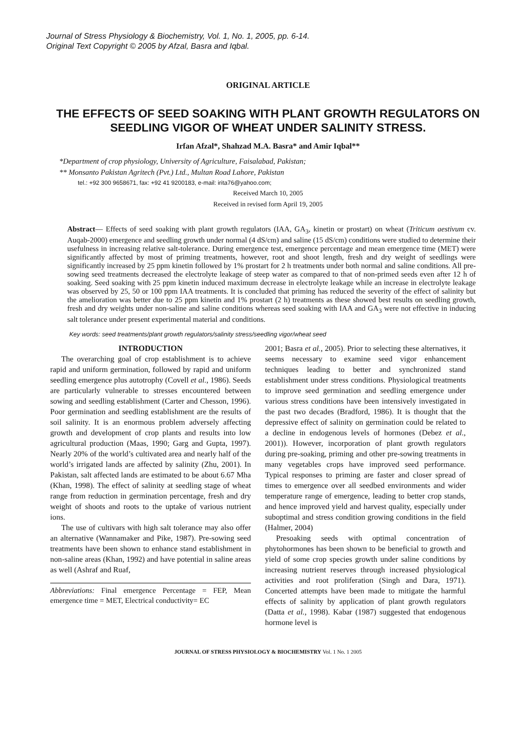Journal of Stress Physiology & Biochemistry, Vol. 1, No. 1, 2005, pp. 6-14.
Original Text Copyright © 2005 by Afzal, Basra and Iqbal.
ORIGINAL ARTICLE
THE EFFECTS OF SEED SOAKING WITH PLANT GROWTH REGULATORS ON SEEDLING VIGOR OF WHEAT UNDER SALINITY STRESS.
Irfan Afzal*, Shahzad M.A. Basra* and Amir Iqbal**
*Department of crop physiology, University of Agriculture, Faisalabad, Pakistan;
** Monsanto Pakistan Agritech (Pvt.) Ltd., Multan Road Lahore, Pakistan
tel.: +92 300 9658671, fax: +92 41 9200183, e-mail: irita76@yahoo.com;
Received March 10, 2005
Received in revised form April 19, 2005
Abstract— Effects of seed soaking with plant growth regulators (IAA, GA<sub>3</sub>, kinetin or prostart) on wheat (Triticum aestivum cv. Auqab-2000) emergence and seedling growth under normal (4 dS/cm) and saline (15 dS/cm) conditions were studied to determine their usefulness in increasing relative salt-tolerance. During emergence test, emergence percentage and mean emergence time (MET) were significantly affected by most of priming treatments, however, root and shoot length, fresh and dry weight of seedlings were significantly increased by 25 ppm kinetin followed by 1% prostart for 2 h treatments under both normal and saline conditions. All pre-sowing seed treatments decreased the electrolyte leakage of steep water as compared to that of non-primed seeds even after 12 h of soaking. Seed soaking with 25 ppm kinetin induced maximum decrease in electrolyte leakage while an increase in electrolyte leakage was observed by 25, 50 or 100 ppm IAA treatments. It is concluded that priming has reduced the severity of the effect of salinity but the amelioration was better due to 25 ppm kinetin and 1% prostart (2 h) treatments as these showed best results on seedling growth, fresh and dry weights under non-saline and saline conditions whereas seed soaking with IAA and GA<sub>3</sub> were not effective in inducing salt tolerance under present experimental material and conditions.
Key words: seed treatments/plant growth regulators/salinity stress/seedling vigor/wheat seed
INTRODUCTION
The overarching goal of crop establishment is to achieve rapid and uniform germination, followed by rapid and uniform seedling emergence plus autotrophy (Covell et al., 1986). Seeds are particularly vulnerable to stresses encountered between sowing and seedling establishment (Carter and Chesson, 1996). Poor germination and seedling establishment are the results of soil salinity. It is an enormous problem adversely affecting growth and development of crop plants and results into low agricultural production (Maas, 1990; Garg and Gupta, 1997). Nearly 20% of the world’s cultivated area and nearly half of the world’s irrigated lands are affected by salinity (Zhu, 2001). In Pakistan, salt affected lands are estimated to be about 6.67 Mha (Khan, 1998). The effect of salinity at seedling stage of wheat range from reduction in germination percentage, fresh and dry weight of shoots and roots to the uptake of various nutrient ions.
The use of cultivars with high salt tolerance may also offer an alternative (Wannamaker and Pike, 1987). Pre-sowing seed treatments have been shown to enhance stand establishment in non-saline areas (Khan, 1992) and have potential in saline areas as well (Ashraf and Ruaf,
Abbreviations: Final emergence Percentage = FEP, Mean emergence time = MET, Electrical conductivity= EC
2001; Basra et al., 2005). Prior to selecting these alternatives, it seems necessary to examine seed vigor enhancement techniques leading to better and synchronized stand establishment under stress conditions. Physiological treatments to improve seed germination and seedling emergence under various stress conditions have been intensively investigated in the past two decades (Bradford, 1986). It is thought that the depressive effect of salinity on germination could be related to a decline in endogenous levels of hormones (Debez et al., 2001)). However, incorporation of plant growth regulators during pre-soaking, priming and other pre-sowing treatments in many vegetables crops have improved seed performance. Typical responses to priming are faster and closer spread of times to emergence over all seedbed environments and wider temperature range of emergence, leading to better crop stands, and hence improved yield and harvest quality, especially under suboptimal and stress condition growing conditions in the field (Halmer, 2004)
Presoaking seeds with optimal concentration of phytohormones has been shown to be beneficial to growth and yield of some crop species growth under saline conditions by increasing nutrient reserves through increased physiological activities and root proliferation (Singh and Dara, 1971). Concerted attempts have been made to mitigate the harmful effects of salinity by application of plant growth regulators (Datta et al., 1998). Kabar (1987) suggested that endogenous hormone level is
JOURNAL OF STRESS PHYSIOLOGY & BIOCHEMISTRY Vol. 1 No. 1 2005